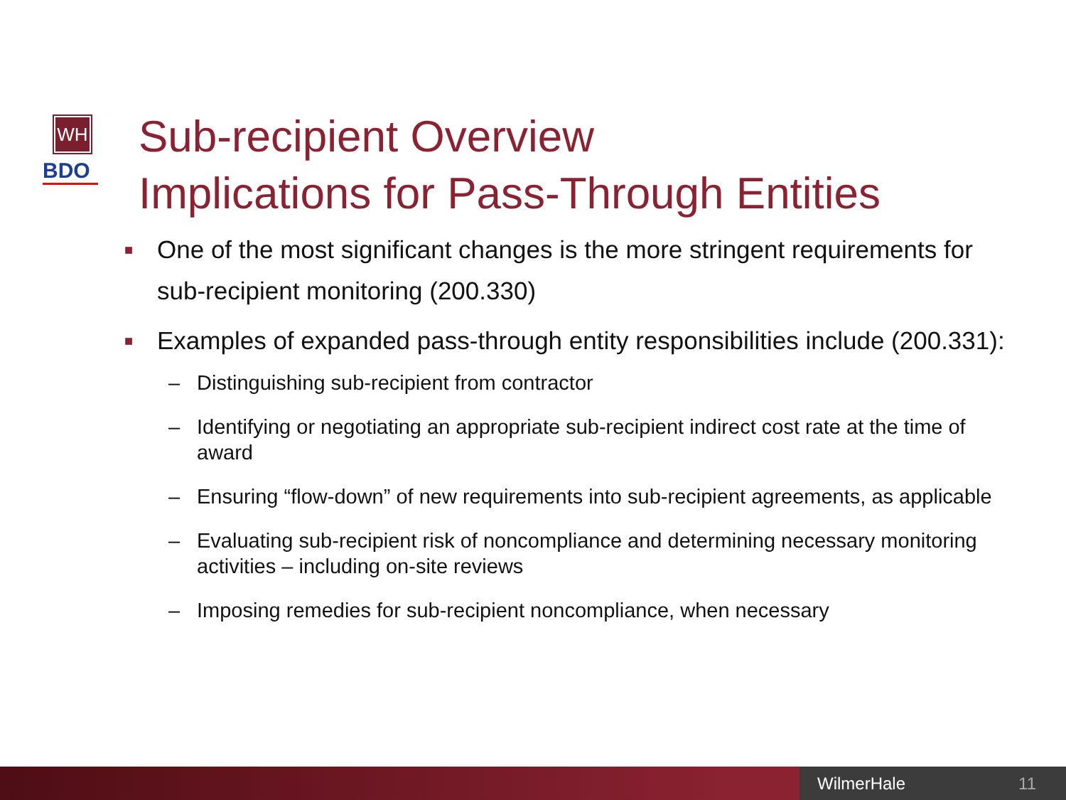WH
BDO
Sub-recipient Overview
Implications for Pass-Through Entities
■
One of the most significant changes is the more stringent requirements for sub-recipient monitoring (200.330)
■
Examples of expanded pass-through entity responsibilities include (200.331):
– Distinguishing sub-recipient from contractor
– Identifying or negotiating an appropriate sub-recipient indirect cost rate at the time of award
– Ensuring “flow-down” of new requirements into sub-recipient agreements, as applicable
– Evaluating sub-recipient risk of noncompliance and determining necessary monitoring activities – including on-site reviews
– Imposing remedies for sub-recipient noncompliance, when necessary
WilmerHale 11